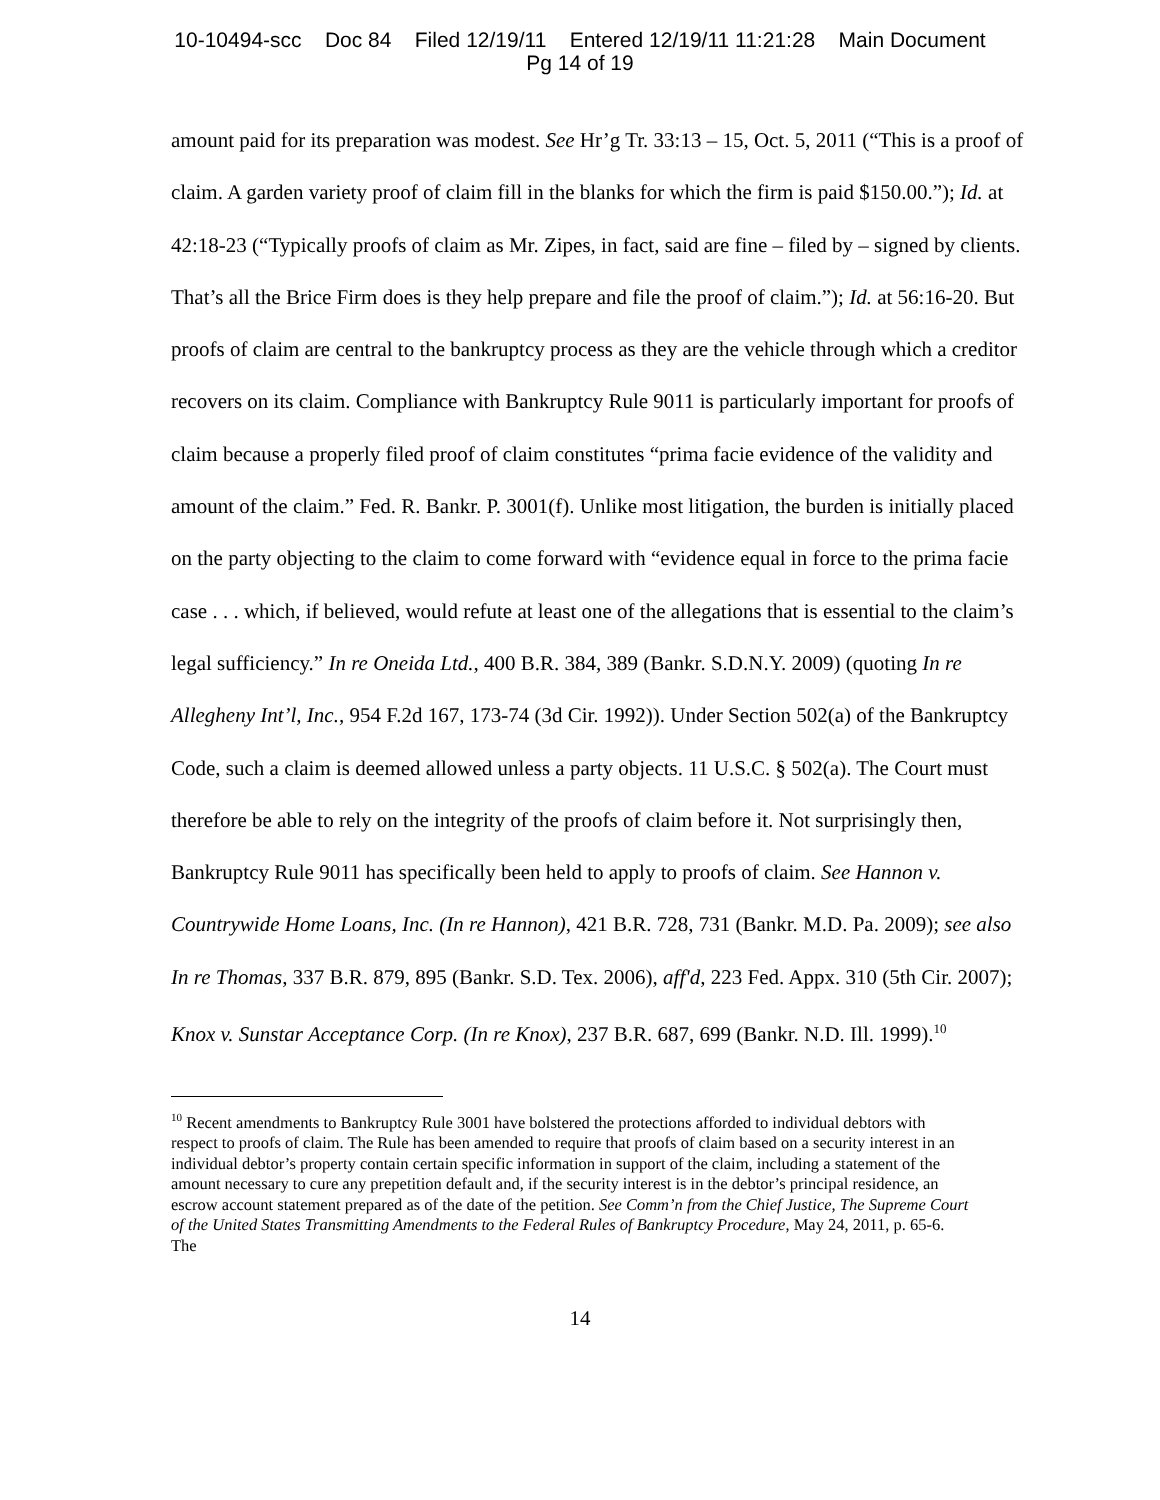10-10494-scc Doc 84 Filed 12/19/11 Entered 12/19/11 11:21:28 Main Document
Pg 14 of 19
amount paid for its preparation was modest. See Hr’g Tr. 33:13 – 15, Oct. 5, 2011 (“This is a proof of claim. A garden variety proof of claim fill in the blanks for which the firm is paid $150.00.”); Id. at 42:18-23 (“Typically proofs of claim as Mr. Zipes, in fact, said are fine – filed by – signed by clients. That’s all the Brice Firm does is they help prepare and file the proof of claim.”); Id. at 56:16-20. But proofs of claim are central to the bankruptcy process as they are the vehicle through which a creditor recovers on its claim. Compliance with Bankruptcy Rule 9011 is particularly important for proofs of claim because a properly filed proof of claim constitutes “prima facie evidence of the validity and amount of the claim.” Fed. R. Bankr. P. 3001(f). Unlike most litigation, the burden is initially placed on the party objecting to the claim to come forward with “evidence equal in force to the prima facie case . . . which, if believed, would refute at least one of the allegations that is essential to the claim’s legal sufficiency.” In re Oneida Ltd., 400 B.R. 384, 389 (Bankr. S.D.N.Y. 2009) (quoting In re Allegheny Int’l, Inc., 954 F.2d 167, 173-74 (3d Cir. 1992)). Under Section 502(a) of the Bankruptcy Code, such a claim is deemed allowed unless a party objects. 11 U.S.C. § 502(a). The Court must therefore be able to rely on the integrity of the proofs of claim before it. Not surprisingly then, Bankruptcy Rule 9011 has specifically been held to apply to proofs of claim. See Hannon v. Countrywide Home Loans, Inc. (In re Hannon), 421 B.R. 728, 731 (Bankr. M.D. Pa. 2009); see also In re Thomas, 337 B.R. 879, 895 (Bankr. S.D. Tex. 2006), aff'd, 223 Fed. Appx. 310 (5th Cir. 2007); Knox v. Sunstar Acceptance Corp. (In re Knox), 237 B.R. 687, 699 (Bankr. N.D. Ill. 1999).<sup>10</sup>
<sup>10</sup> Recent amendments to Bankruptcy Rule 3001 have bolstered the protections afforded to individual debtors with respect to proofs of claim. The Rule has been amended to require that proofs of claim based on a security interest in an individual debtor’s property contain certain specific information in support of the claim, including a statement of the amount necessary to cure any prepetition default and, if the security interest is in the debtor’s principal residence, an escrow account statement prepared as of the date of the petition. See Comm’n from the Chief Justice, The Supreme Court of the United States Transmitting Amendments to the Federal Rules of Bankruptcy Procedure, May 24, 2011, p. 65-6. The
14